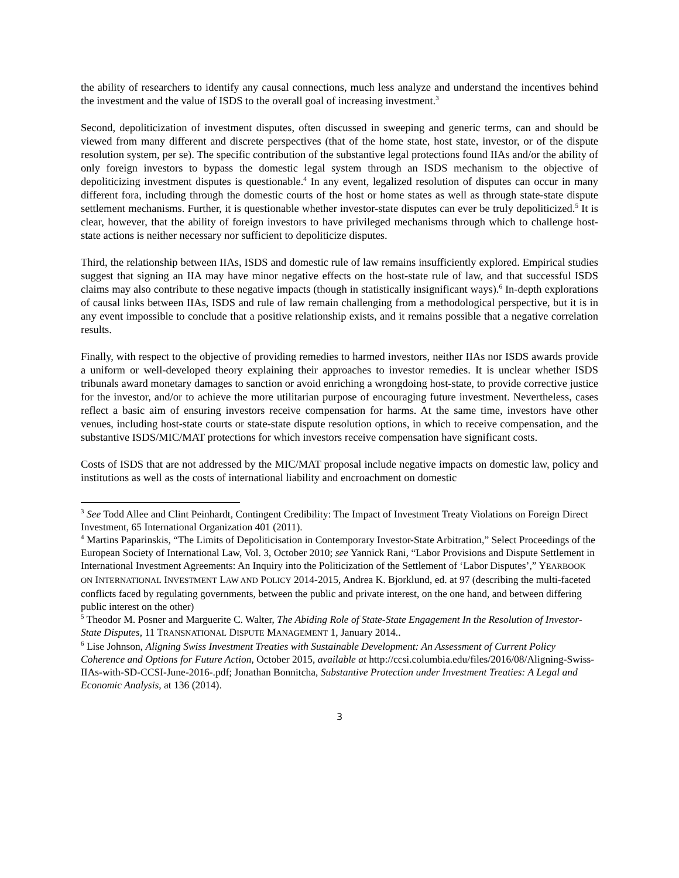the ability of researchers to identify any causal connections, much less analyze and understand the incentives behind the investment and the value of ISDS to the overall goal of increasing investment.<sup>3</sup>
Second, depoliticization of investment disputes, often discussed in sweeping and generic terms, can and should be viewed from many different and discrete perspectives (that of the home state, host state, investor, or of the dispute resolution system, per se). The specific contribution of the substantive legal protections found IIAs and/or the ability of only foreign investors to bypass the domestic legal system through an ISDS mechanism to the objective of depoliticizing investment disputes is questionable.<sup>4</sup> In any event, legalized resolution of disputes can occur in many different fora, including through the domestic courts of the host or home states as well as through state-state dispute settlement mechanisms. Further, it is questionable whether investor-state disputes can ever be truly depoliticized.<sup>5</sup> It is clear, however, that the ability of foreign investors to have privileged mechanisms through which to challenge host-state actions is neither necessary nor sufficient to depoliticize disputes.
Third, the relationship between IIAs, ISDS and domestic rule of law remains insufficiently explored. Empirical studies suggest that signing an IIA may have minor negative effects on the host-state rule of law, and that successful ISDS claims may also contribute to these negative impacts (though in statistically insignificant ways).<sup>6</sup> In-depth explorations of causal links between IIAs, ISDS and rule of law remain challenging from a methodological perspective, but it is in any event impossible to conclude that a positive relationship exists, and it remains possible that a negative correlation results.
Finally, with respect to the objective of providing remedies to harmed investors, neither IIAs nor ISDS awards provide a uniform or well-developed theory explaining their approaches to investor remedies. It is unclear whether ISDS tribunals award monetary damages to sanction or avoid enriching a wrongdoing host-state, to provide corrective justice for the investor, and/or to achieve the more utilitarian purpose of encouraging future investment. Nevertheless, cases reflect a basic aim of ensuring investors receive compensation for harms. At the same time, investors have other venues, including host-state courts or state-state dispute resolution options, in which to receive compensation, and the substantive ISDS/MIC/MAT protections for which investors receive compensation have significant costs.
Costs of ISDS that are not addressed by the MIC/MAT proposal include negative impacts on domestic law, policy and institutions as well as the costs of international liability and encroachment on domestic
<sup>3</sup> See Todd Allee and Clint Peinhardt, Contingent Credibility: The Impact of Investment Treaty Violations on Foreign Direct Investment, 65 International Organization 401 (2011).
<sup>4</sup> Martins Paparinskis, “The Limits of Depoliticisation in Contemporary Investor-State Arbitration,” Select Proceedings of the European Society of International Law, Vol. 3, October 2010; see Yannick Rani, “Labor Provisions and Dispute Settlement in International Investment Agreements: An Inquiry into the Politicization of the Settlement of ‘Labor Disputes’,” YEARBOOK ON INTERNATIONAL INVESTMENT LAW AND POLICY 2014-2015, Andrea K. Bjorklund, ed. at 97 (describing the multi-faceted conflicts faced by regulating governments, between the public and private interest, on the one hand, and between differing public interest on the other)
<sup>5</sup> Theodor M. Posner and Marguerite C. Walter, The Abiding Role of State-State Engagement In the Resolution of Investor-State Disputes, 11 TRANSNATIONAL DISPUTE MANAGEMENT 1, January 2014..
<sup>6</sup> Lise Johnson, Aligning Swiss Investment Treaties with Sustainable Development: An Assessment of Current Policy Coherence and Options for Future Action, October 2015, available at http://ccsi.columbia.edu/files/2016/08/Aligning-Swiss-IIAs-with-SD-CCSI-June-2016-.pdf; Jonathan Bonnitcha, Substantive Protection under Investment Treaties: A Legal and Economic Analysis, at 136 (2014).
3